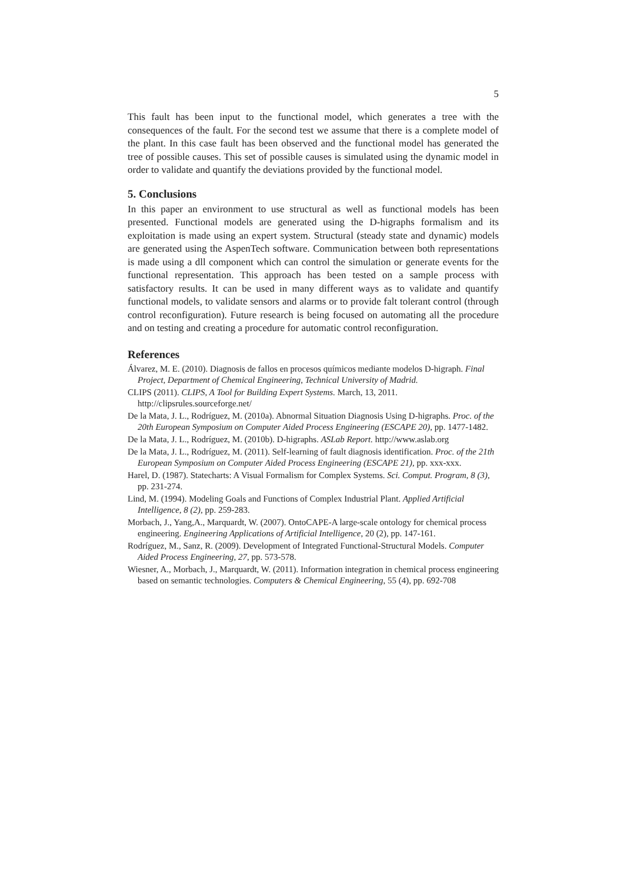5
This fault has been input to the functional model, which generates a tree with the consequences of the fault. For the second test we assume that there is a complete model of the plant. In this case fault has been observed and the functional model has generated the tree of possible causes. This set of possible causes is simulated using the dynamic model in order to validate and quantify the deviations provided by the functional model.
5. Conclusions
In this paper an environment to use structural as well as functional models has been presented. Functional models are generated using the D-higraphs formalism and its exploitation is made using an expert system. Structural (steady state and dynamic) models are generated using the AspenTech software. Communication between both representations is made using a dll component which can control the simulation or generate events for the functional representation. This approach has been tested on a sample process with satisfactory results. It can be used in many different ways as to validate and quantify functional models, to validate sensors and alarms or to provide falt tolerant control (through control reconfiguration). Future research is being focused on automating all the procedure and on testing and creating a procedure for automatic control reconfiguration.
References
Álvarez, M. E. (2010). Diagnosis de fallos en procesos químicos mediante modelos D-higraph. Final Project, Department of Chemical Engineering, Technical University of Madrid.
CLIPS (2011). CLIPS, A Tool for Building Expert Systems. March, 13, 2011. http://clipsrules.sourceforge.net/
De la Mata, J. L., Rodríguez, M. (2010a). Abnormal Situation Diagnosis Using D-higraphs. Proc. of the 20th European Symposium on Computer Aided Process Engineering (ESCAPE 20), pp. 1477-1482.
De la Mata, J. L., Rodríguez, M. (2010b). D-higraphs. ASLab Report. http://www.aslab.org
De la Mata, J. L., Rodríguez, M. (2011). Self-learning of fault diagnosis identification. Proc. of the 21th European Symposium on Computer Aided Process Engineering (ESCAPE 21), pp. xxx-xxx.
Harel, D. (1987). Statecharts: A Visual Formalism for Complex Systems. Sci. Comput. Program, 8 (3), pp. 231-274.
Lind, M. (1994). Modeling Goals and Functions of Complex Industrial Plant. Applied Artificial Intelligence, 8 (2), pp. 259-283.
Morbach, J., Yang,A., Marquardt, W. (2007). OntoCAPE-A large-scale ontology for chemical process engineering. Engineering Applications of Artificial Intelligence, 20 (2), pp. 147-161.
Rodríguez, M., Sanz, R. (2009). Development of Integrated Functional-Structural Models. Computer Aided Process Engineering, 27, pp. 573-578.
Wiesner, A., Morbach, J., Marquardt, W. (2011). Information integration in chemical process engineering based on semantic technologies. Computers & Chemical Engineering, 55 (4), pp. 692-708